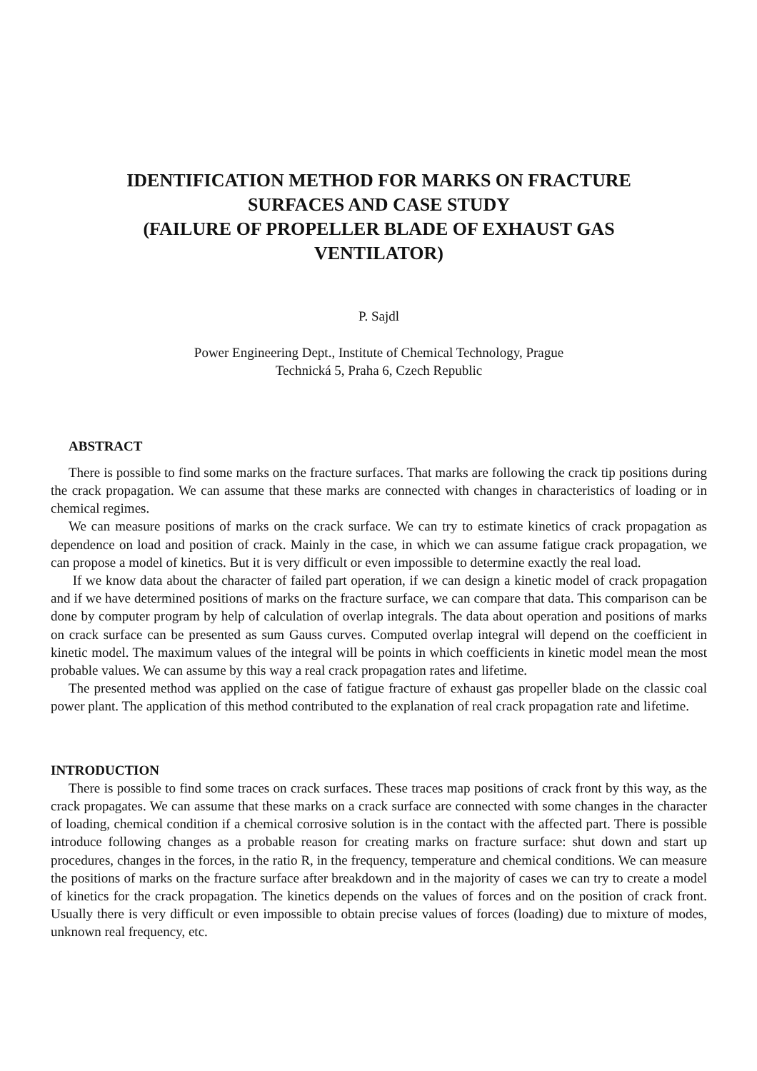IDENTIFICATION METHOD FOR MARKS ON FRACTURE
SURFACES AND CASE STUDY
(FAILURE OF PROPELLER BLADE OF EXHAUST GAS
VENTILATOR)
P. Sajdl
Power Engineering Dept., Institute of Chemical Technology, Prague
Technická 5, Praha 6, Czech Republic
ABSTRACT
There is possible to find some marks on the fracture surfaces. That marks are following the crack tip positions during the crack propagation. We can assume that these marks are connected with changes in characteristics of loading or in chemical regimes.
We can measure positions of marks on the crack surface. We can try to estimate kinetics of crack propagation as dependence on load and position of crack. Mainly in the case, in which we can assume fatigue crack propagation, we can propose a model of kinetics. But it is very difficult or even impossible to determine exactly the real load.
If we know data about the character of failed part operation, if we can design a kinetic model of crack propagation and if we have determined positions of marks on the fracture surface, we can compare that data. This comparison can be done by computer program by help of calculation of overlap integrals. The data about operation and positions of marks on crack surface can be presented as sum Gauss curves. Computed overlap integral will depend on the coefficient in kinetic model. The maximum values of the integral will be points in which coefficients in kinetic model mean the most probable values. We can assume by this way a real crack propagation rates and lifetime.
The presented method was applied on the case of fatigue fracture of exhaust gas propeller blade on the classic coal power plant. The application of this method contributed to the explanation of real crack propagation rate and lifetime.
INTRODUCTION
There is possible to find some traces on crack surfaces. These traces map positions of crack front by this way, as the crack propagates. We can assume that these marks on a crack surface are connected with some changes in the character of loading, chemical condition if a chemical corrosive solution is in the contact with the affected part. There is possible introduce following changes as a probable reason for creating marks on fracture surface: shut down and start up procedures, changes in the forces, in the ratio R, in the frequency, temperature and chemical conditions. We can measure the positions of marks on the fracture surface after breakdown and in the majority of cases we can try to create a model of kinetics for the crack propagation. The kinetics depends on the values of forces and on the position of crack front. Usually there is very difficult or even impossible to obtain precise values of forces (loading) due to mixture of modes, unknown real frequency, etc.